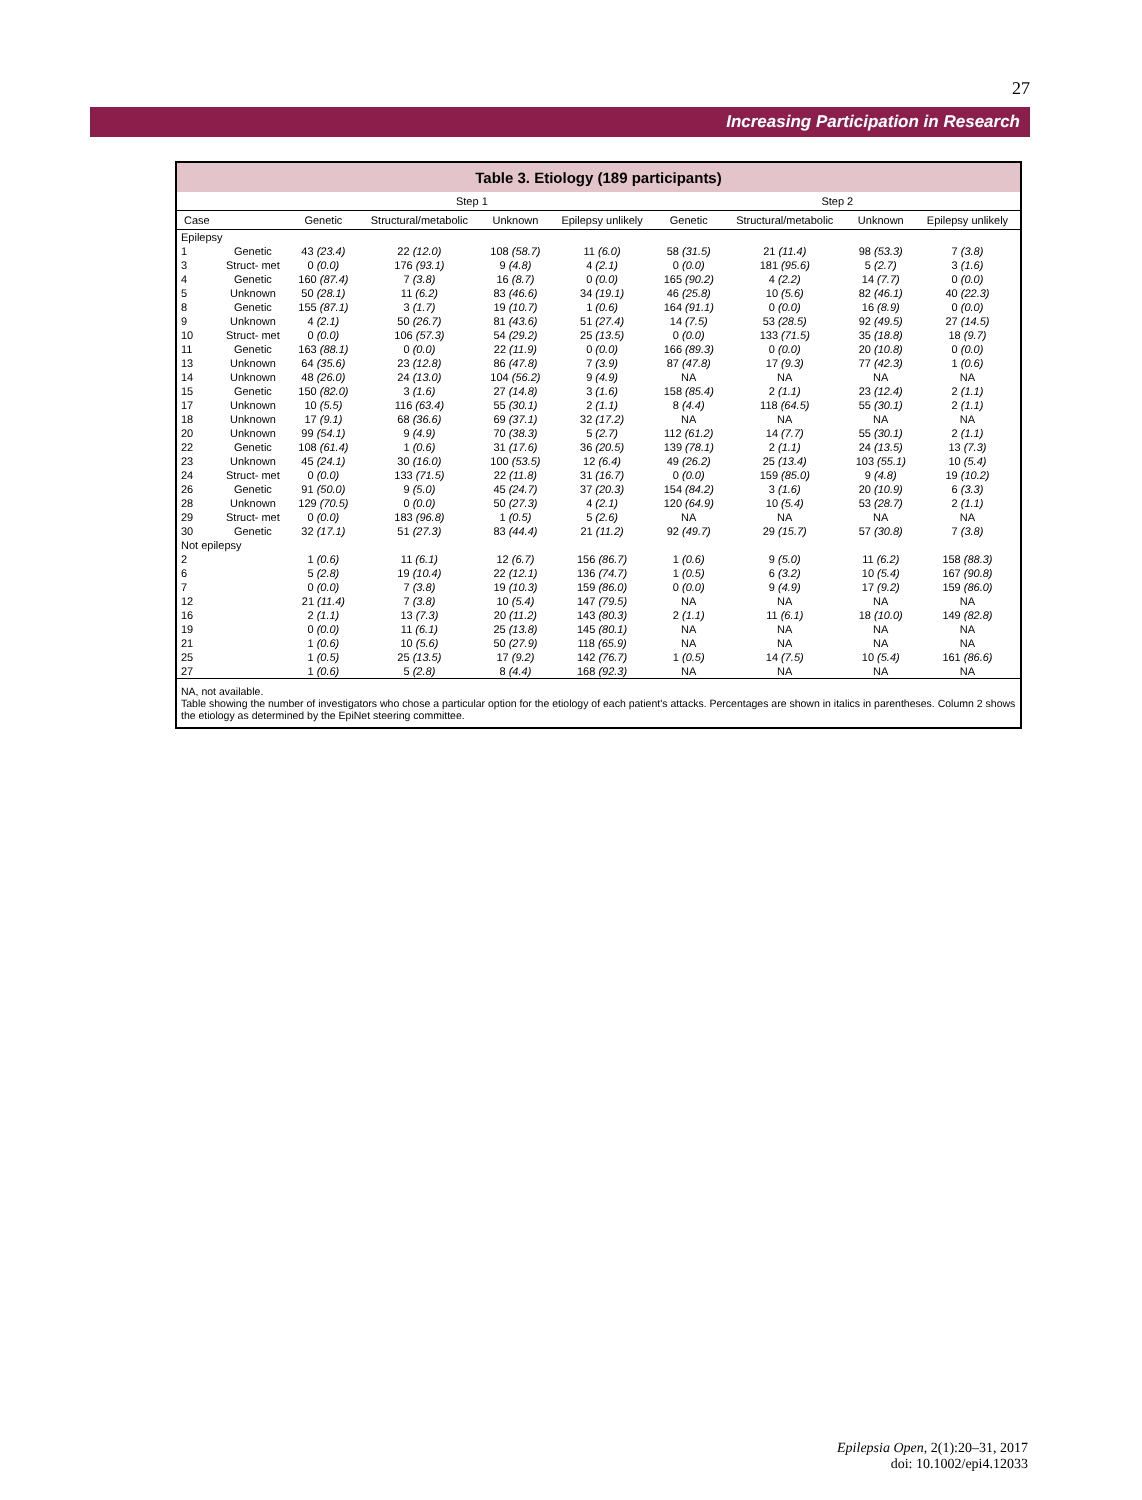27
Increasing Participation in Research
Table 3. Etiology (189 participants)
| | | Step 1 | | | | Step 2 | | | |
| --- | --- | --- | --- | --- | --- | --- | --- | --- | --- |
| Case | | Genetic | Structural/metabolic | Unknown | Epilepsy unlikely | Genetic | Structural/metabolic | Unknown | Epilepsy unlikely |
| Epilepsy | | | | | | | | | |
| 1 | Genetic | 43 (23.4) | 22 (12.0) | 108 (58.7) | 11 (6.0) | 58 (31.5) | 21 (11.4) | 98 (53.3) | 7 (3.8) |
| 3 | Struct- met | 0 (0.0) | 176 (93.1) | 9 (4.8) | 4 (2.1) | 0 (0.0) | 181 (95.6) | 5 (2.7) | 3 (1.6) |
| 4 | Genetic | 160 (87.4) | 7 (3.8) | 16 (8.7) | 0 (0.0) | 165 (90.2) | 4 (2.2) | 14 (7.7) | 0 (0.0) |
| 5 | Unknown | 50 (28.1) | 11 (6.2) | 83 (46.6) | 34 (19.1) | 46 (25.8) | 10 (5.6) | 82 (46.1) | 40 (22.3) |
| 8 | Genetic | 155 (87.1) | 3 (1.7) | 19 (10.7) | 1 (0.6) | 164 (91.1) | 0 (0.0) | 16 (8.9) | 0 (0.0) |
| 9 | Unknown | 4 (2.1) | 50 (26.7) | 81 (43.6) | 51 (27.4) | 14 (7.5) | 53 (28.5) | 92 (49.5) | 27 (14.5) |
| 10 | Struct- met | 0 (0.0) | 106 (57.3) | 54 (29.2) | 25 (13.5) | 0 (0.0) | 133 (71.5) | 35 (18.8) | 18 (9.7) |
| 11 | Genetic | 163 (88.1) | 0 (0.0) | 22 (11.9) | 0 (0.0) | 166 (89.3) | 0 (0.0) | 20 (10.8) | 0 (0.0) |
| 13 | Unknown | 64 (35.6) | 23 (12.8) | 86 (47.8) | 7 (3.9) | 87 (47.8) | 17 (9.3) | 77 (42.3) | 1 (0.6) |
| 14 | Unknown | 48 (26.0) | 24 (13.0) | 104 (56.2) | 9 (4.9) | NA | NA | NA | NA |
| 15 | Genetic | 150 (82.0) | 3 (1.6) | 27 (14.8) | 3 (1.6) | 158 (85.4) | 2 (1.1) | 23 (12.4) | 2 (1.1) |
| 17 | Unknown | 10 (5.5) | 116 (63.4) | 55 (30.1) | 2 (1.1) | 8 (4.4) | 118 (64.5) | 55 (30.1) | 2 (1.1) |
| 18 | Unknown | 17 (9.1) | 68 (36.6) | 69 (37.1) | 32 (17.2) | NA | NA | NA | NA |
| 20 | Unknown | 99 (54.1) | 9 (4.9) | 70 (38.3) | 5 (2.7) | 112 (61.2) | 14 (7.7) | 55 (30.1) | 2 (1.1) |
| 22 | Genetic | 108 (61.4) | 1 (0.6) | 31 (17.6) | 36 (20.5) | 139 (78.1) | 2 (1.1) | 24 (13.5) | 13 (7.3) |
| 23 | Unknown | 45 (24.1) | 30 (16.0) | 100 (53.5) | 12 (6.4) | 49 (26.2) | 25 (13.4) | 103 (55.1) | 10 (5.4) |
| 24 | Struct- met | 0 (0.0) | 133 (71.5) | 22 (11.8) | 31 (16.7) | 0 (0.0) | 159 (85.0) | 9 (4.8) | 19 (10.2) |
| 26 | Genetic | 91 (50.0) | 9 (5.0) | 45 (24.7) | 37 (20.3) | 154 (84.2) | 3 (1.6) | 20 (10.9) | 6 (3.3) |
| 28 | Unknown | 129 (70.5) | 0 (0.0) | 50 (27.3) | 4 (2.1) | 120 (64.9) | 10 (5.4) | 53 (28.7) | 2 (1.1) |
| 29 | Struct- met | 0 (0.0) | 183 (96.8) | 1 (0.5) | 5 (2.6) | NA | NA | NA | NA |
| 30 | Genetic | 32 (17.1) | 51 (27.3) | 83 (44.4) | 21 (11.2) | 92 (49.7) | 29 (15.7) | 57 (30.8) | 7 (3.8) |
| Not epilepsy | | | | | | | | | |
| 2 | | 1 (0.6) | 11 (6.1) | 12 (6.7) | 156 (86.7) | 1 (0.6) | 9 (5.0) | 11 (6.2) | 158 (88.3) |
| 6 | | 5 (2.8) | 19 (10.4) | 22 (12.1) | 136 (74.7) | 1 (0.5) | 6 (3.2) | 10 (5.4) | 167 (90.8) |
| 7 | | 0 (0.0) | 7 (3.8) | 19 (10.3) | 159 (86.0) | 0 (0.0) | 9 (4.9) | 17 (9.2) | 159 (86.0) |
| 12 | | 21 (11.4) | 7 (3.8) | 10 (5.4) | 147 (79.5) | NA | NA | NA | NA |
| 16 | | 2 (1.1) | 13 (7.3) | 20 (11.2) | 143 (80.3) | 2 (1.1) | 11 (6.1) | 18 (10.0) | 149 (82.8) |
| 19 | | 0 (0.0) | 11 (6.1) | 25 (13.8) | 145 (80.1) | NA | NA | NA | NA |
| 21 | | 1 (0.6) | 10 (5.6) | 50 (27.9) | 118 (65.9) | NA | NA | NA | NA |
| 25 | | 1 (0.5) | 25 (13.5) | 17 (9.2) | 142 (76.7) | 1 (0.5) | 14 (7.5) | 10 (5.4) | 161 (86.6) |
| 27 | | 1 (0.6) | 5 (2.8) | 8 (4.4) | 168 (92.3) | NA | NA | NA | NA |
NA, not available.
Table showing the number of investigators who chose a particular option for the etiology of each patient's attacks. Percentages are shown in italics in parentheses. Column 2 shows the etiology as determined by the EpiNet steering committee.
Epilepsia Open, 2(1):20–31, 2017
doi: 10.1002/epi4.12033